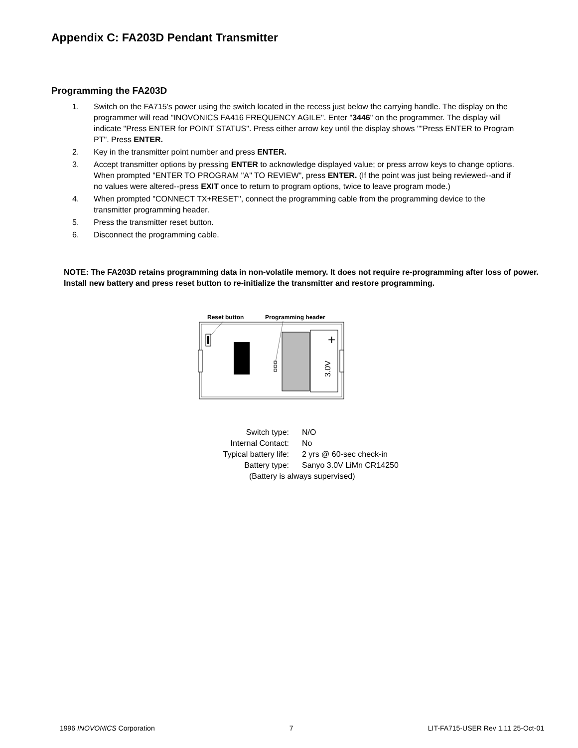Appendix C: FA203D Pendant Transmitter
Programming the FA203D
1. Switch on the FA715's power using the switch located in the recess just below the carrying handle. The display on the programmer will read "INOVONICS FA416 FREQUENCY AGILE". Enter "3446" on the programmer. The display will indicate "Press ENTER for POINT STATUS". Press either arrow key until the display shows ""Press ENTER to Program PT". Press ENTER.
2. Key in the transmitter point number and press ENTER.
3. Accept transmitter options by pressing ENTER to acknowledge displayed value; or press arrow keys to change options. When prompted "ENTER TO PROGRAM "A" TO REVIEW", press ENTER. (If the point was just being reviewed--and if no values were altered--press EXIT once to return to program options, twice to leave program mode.)
4. When prompted "CONNECT TX+RESET", connect the programming cable from the programming device to the transmitter programming header.
5. Press the transmitter reset button.
6. Disconnect the programming cable.
NOTE: The FA203D retains programming data in non-volatile memory. It does not require re-programming after loss of power. Install new battery and press reset button to re-initialize the transmitter and restore programming.
Reset button
Programming header
+
3.0V
| Switch type: | N/O |
| Internal Contact: | No |
| Typical battery life: | 2 yrs @ 60-sec check-in |
| Battery type: | Sanyo 3.0V LiMn CR14250 |
| (Battery is always supervised) | |
1996 INOVONICS Corporation 7 LIT-FA715-USER Rev 1.11 25-Oct-01